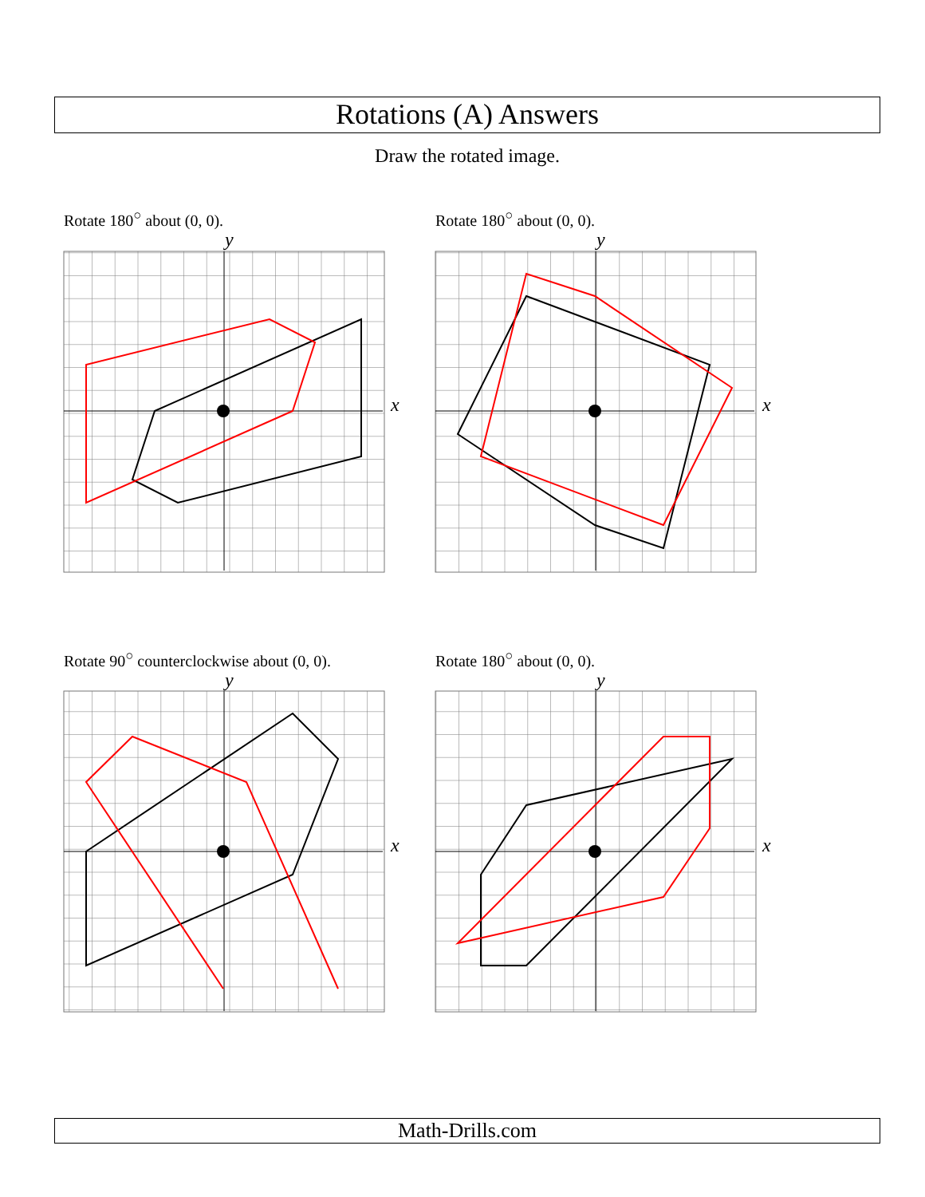Rotations (A) Answers
Draw the rotated image.
Rotate 180<sup>○</sup> about (0, 0). Rotate 180<sup>○</sup> about (0, 0).
Rotate 90<sup>○</sup> counterclockwise about (0, 0).
Rotate 180<sup>○</sup> about (0, 0).
x
y
x
y
x
y
x
y
Math-Drills.com